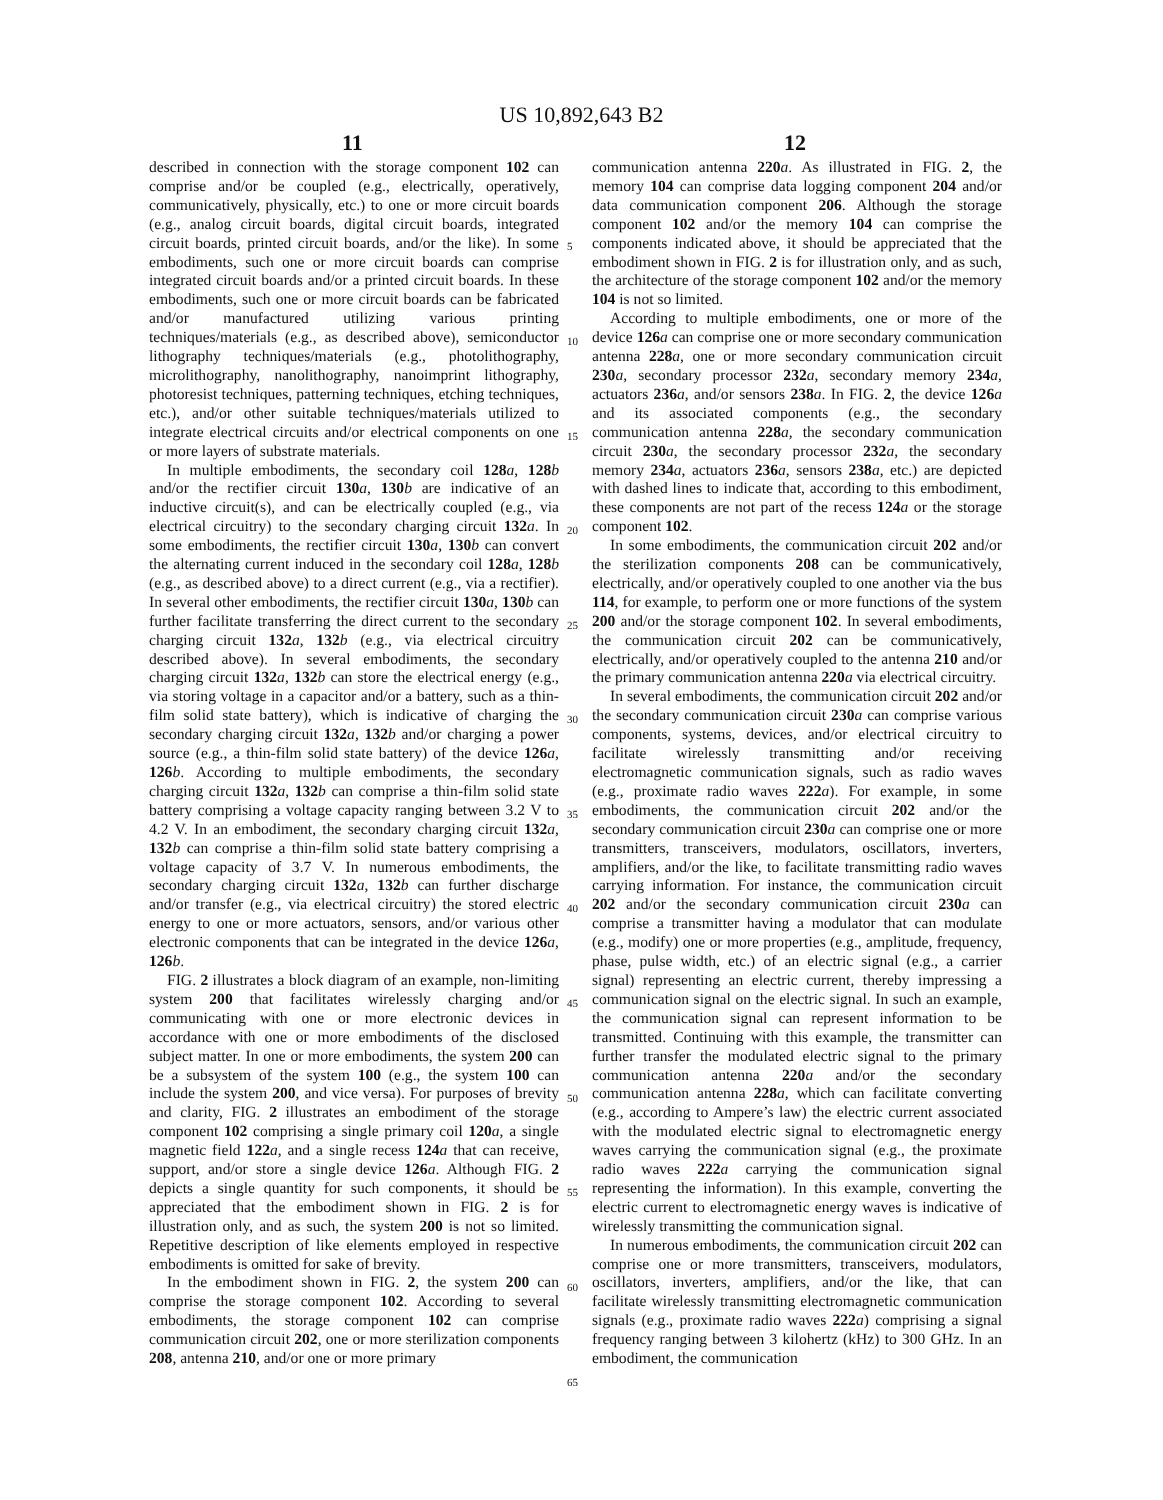US 10,892,643 B2
11 12
described in connection with the storage component 102 can comprise and/or be coupled (e.g., electrically, operatively, communicatively, physically, etc.) to one or more circuit boards (e.g., analog circuit boards, digital circuit boards, integrated circuit boards, printed circuit boards, and/or the like). In some embodiments, such one or more circuit boards can comprise integrated circuit boards and/or a printed circuit boards. In these embodiments, such one or more circuit boards can be fabricated and/or manufactured utilizing various printing techniques/materials (e.g., as described above), semiconductor lithography techniques/materials (e.g., photolithography, microlithography, nanolithography, nanoimprint lithography, photoresist techniques, patterning techniques, etching techniques, etc.), and/or other suitable techniques/materials utilized to integrate electrical circuits and/or electrical components on one or more layers of substrate materials.
In multiple embodiments, the secondary coil 128 a, 128 b and/or the rectifier circuit 130 a, 130 b are indicative of an inductive circuit(s), and can be electrically coupled (e.g., via electrical circuitry) to the secondary charging circuit 132 a. In some embodiments, the rectifier circuit 130 a, 130 b can convert the alternating current induced in the secondary coil 128 a, 128 b (e.g., as described above) to a direct current (e.g., via a rectifier). In several other embodiments, the rectifier circuit 130 a, 130 b can further facilitate transferring the direct current to the secondary charging circuit 132 a, 132 b (e.g., via electrical circuitry described above). In several embodiments, the secondary charging circuit 132 a, 132 b can store the electrical energy (e.g., via storing voltage in a capacitor and/or a battery, such as a thin-film solid state battery), which is indicative of charging the secondary charging circuit 132 a, 132 b and/or charging a power source (e.g., a thin-film solid state battery) of the device 126 a, 126 b. According to multiple embodiments, the secondary charging circuit 132 a, 132 b can comprise a thin-film solid state battery comprising a voltage capacity ranging between 3.2 V to 4.2 V. In an embodiment, the secondary charging circuit 132 a, 132 b can comprise a thin-film solid state battery comprising a voltage capacity of 3.7 V. In numerous embodiments, the secondary charging circuit 132 a, 132 b can further discharge and/or transfer (e.g., via electrical circuitry) the stored electric energy to one or more actuators, sensors, and/or various other electronic components that can be integrated in the device 126 a, 126 b.
FIG. 2 illustrates a block diagram of an example, non-limiting system 200 that facilitates wirelessly charging and/or communicating with one or more electronic devices in accordance with one or more embodiments of the disclosed subject matter. In one or more embodiments, the system 200 can be a subsystem of the system 100 (e.g., the system 100 can include the system 200, and vice versa). For purposes of brevity and clarity, FIG. 2 illustrates an embodiment of the storage component 102 comprising a single primary coil 120 a, a single magnetic field 122 a, and a single recess 124 a that can receive, support, and/or store a single device 126 a. Although FIG. 2 depicts a single quantity for such components, it should be appreciated that the embodiment shown in FIG. 2 is for illustration only, and as such, the system 200 is not so limited. Repetitive description of like elements employed in respective embodiments is omitted for sake of brevity.
In the embodiment shown in FIG. 2, the system 200 can comprise the storage component 102. According to several embodiments, the storage component 102 can comprise communication circuit 202, one or more sterilization components 208, antenna 210, and/or one or more primary
5
10
15
20
25
30
35
40
45
50
55
60
65
communication antenna 220 a. As illustrated in FIG. 2, the memory 104 can comprise data logging component 204 and/or data communication component 206. Although the storage component 102 and/or the memory 104 can comprise the components indicated above, it should be appreciated that the embodiment shown in FIG. 2 is for illustration only, and as such, the architecture of the storage component 102 and/or the memory 104 is not so limited.
According to multiple embodiments, one or more of the device 126 a can comprise one or more secondary communication antenna 228 a, one or more secondary communication circuit 230 a, secondary processor 232 a, secondary memory 234 a, actuators 236 a, and/or sensors 238 a. In FIG. 2, the device 126 a and its associated components (e.g., the secondary communication antenna 228 a, the secondary communication circuit 230 a, the secondary processor 232 a, the secondary memory 234 a, actuators 236 a, sensors 238 a, etc.) are depicted with dashed lines to indicate that, according to this embodiment, these components are not part of the recess 124 a or the storage component 102.
In some embodiments, the communication circuit 202 and/or the sterilization components 208 can be communicatively, electrically, and/or operatively coupled to one another via the bus 114, for example, to perform one or more functions of the system 200 and/or the storage component 102. In several embodiments, the communication circuit 202 can be communicatively, electrically, and/or operatively coupled to the antenna 210 and/or the primary communication antenna 220 a via electrical circuitry.
In several embodiments, the communication circuit 202 and/or the secondary communication circuit 230 a can comprise various components, systems, devices, and/or electrical circuitry to facilitate wirelessly transmitting and/or receiving electromagnetic communication signals, such as radio waves (e.g., proximate radio waves 222 a). For example, in some embodiments, the communication circuit 202 and/or the secondary communication circuit 230 a can comprise one or more transmitters, transceivers, modulators, oscillators, inverters, amplifiers, and/or the like, to facilitate transmitting radio waves carrying information. For instance, the communication circuit 202 and/or the secondary communication circuit 230 a can comprise a transmitter having a modulator that can modulate (e.g., modify) one or more properties (e.g., amplitude, frequency, phase, pulse width, etc.) of an electric signal (e.g., a carrier signal) representing an electric current, thereby impressing a communication signal on the electric signal. In such an example, the communication signal can represent information to be transmitted. Continuing with this example, the transmitter can further transfer the modulated electric signal to the primary communication antenna 220 a and/or the secondary communication antenna 228 a, which can facilitate converting (e.g., according to Ampere’s law) the electric current associated with the modulated electric signal to electromagnetic energy waves carrying the communication signal (e.g., the proximate radio waves 222 a carrying the communication signal representing the information). In this example, converting the electric current to electromagnetic energy waves is indicative of wirelessly transmitting the communication signal.
In numerous embodiments, the communication circuit 202 can comprise one or more transmitters, transceivers, modulators, oscillators, inverters, amplifiers, and/or the like, that can facilitate wirelessly transmitting electromagnetic communication signals (e.g., proximate radio waves 222 a) comprising a signal frequency ranging between 3 kilohertz (kHz) to 300 GHz. In an embodiment, the communication